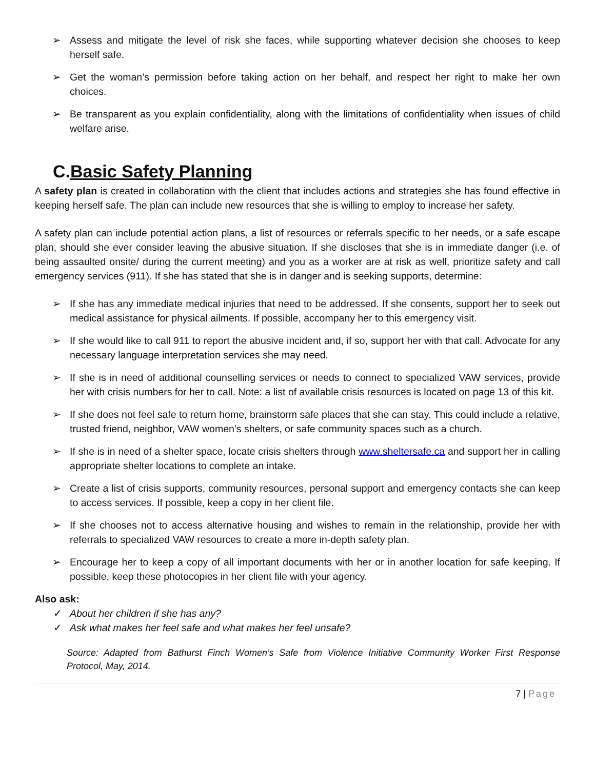➢ Assess and mitigate the level of risk she faces, while supporting whatever decision she chooses to keep herself safe.
➢ Get the woman’s permission before taking action on her behalf, and respect her right to make her own choices.
➢ Be transparent as you explain confidentiality, along with the limitations of confidentiality when issues of child welfare arise.
C.Basic Safety Planning
A safety plan is created in collaboration with the client that includes actions and strategies she has found effective in keeping herself safe. The plan can include new resources that she is willing to employ to increase her safety.
A safety plan can include potential action plans, a list of resources or referrals specific to her needs, or a safe escape plan, should she ever consider leaving the abusive situation. If she discloses that she is in immediate danger (i.e. of being assaulted onsite/ during the current meeting) and you as a worker are at risk as well, prioritize safety and call emergency services (911). If she has stated that she is in danger and is seeking supports, determine:
➢ If she has any immediate medical injuries that need to be addressed. If she consents, support her to seek out medical assistance for physical ailments. If possible, accompany her to this emergency visit.
➢ If she would like to call 911 to report the abusive incident and, if so, support her with that call. Advocate for any necessary language interpretation services she may need.
➢ If she is in need of additional counselling services or needs to connect to specialized VAW services, provide her with crisis numbers for her to call. Note: a list of available crisis resources is located on page 13 of this kit.
➢ If she does not feel safe to return home, brainstorm safe places that she can stay. This could include a relative, trusted friend, neighbor, VAW women’s shelters, or safe community spaces such as a church.
➢ If she is in need of a shelter space, locate crisis shelters through www.sheltersafe.ca and support her in calling appropriate shelter locations to complete an intake.
➢ Create a list of crisis supports, community resources, personal support and emergency contacts she can keep to access services. If possible, keep a copy in her client file.
➢ If she chooses not to access alternative housing and wishes to remain in the relationship, provide her with referrals to specialized VAW resources to create a more in-depth safety plan.
➢ Encourage her to keep a copy of all important documents with her or in another location for safe keeping. If possible, keep these photocopies in her client file with your agency.
Also ask:
✓ About her children if she has any?
✓ Ask what makes her feel safe and what makes her feel unsafe?
Source: Adapted from Bathurst Finch Women’s Safe from Violence Initiative Community Worker First Response Protocol, May, 2014.
7 | Page